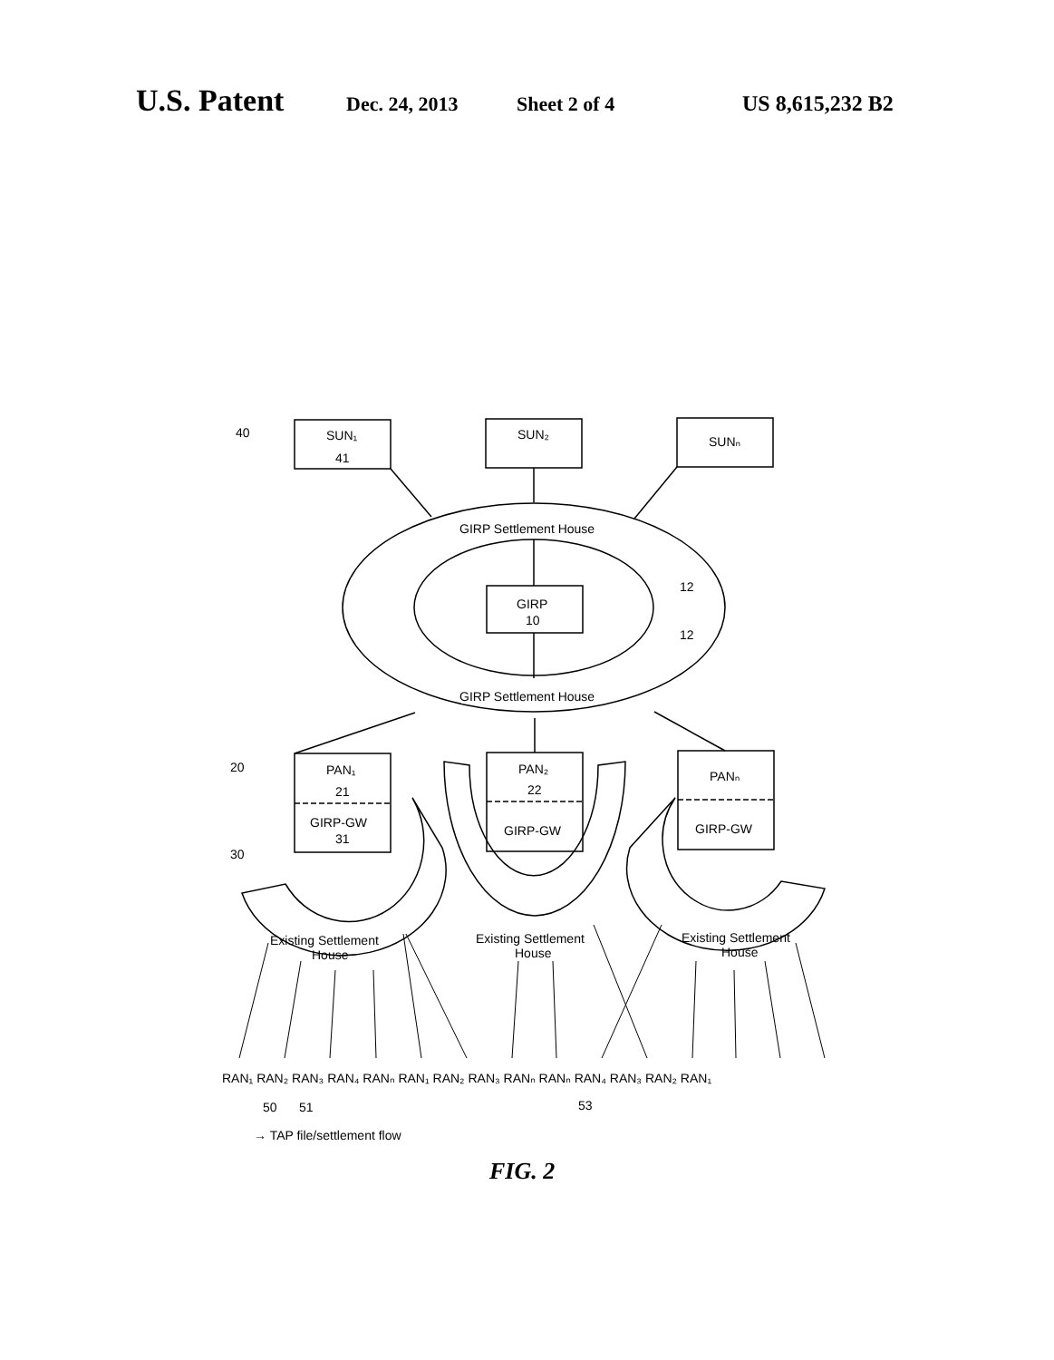U.S. Patent Dec. 24, 2013 Sheet 2 of 4 US 8,615,232 B2
SUN₁
41
SUN₂
SUNₙ
40
20
30
GIRP Settlement House
GIRP Settlement House
GIRP
10
12
12
PAN₁
21
GIRP-GW
31
PAN₂
22
GIRP-GW
PANₙ
GIRP-GW
Existing Settlement
House
Existing Settlement
House
Existing Settlement
House
RAN₁ RAN₂ RAN₃ RAN₄ RANₙ RAN₁ RAN₂ RAN₃ RANₙ RANₙ RAN₄ RAN₃ RAN₂ RAN₁
50
51
53
→ TAP file/settlement flow
FIG. 2